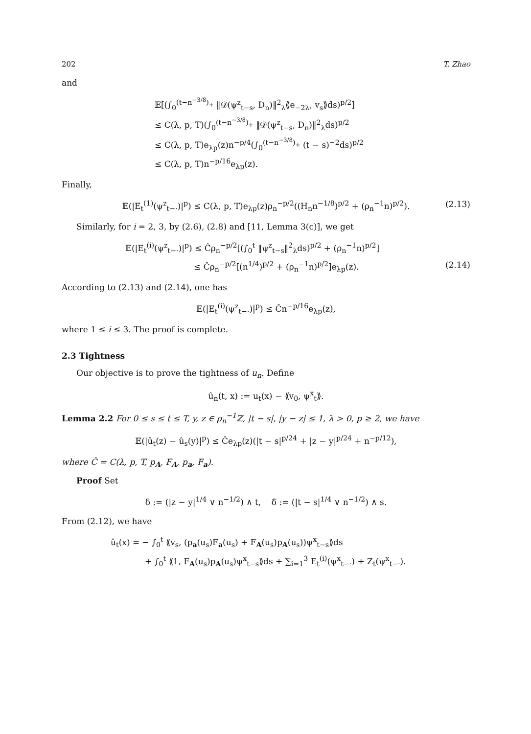202 T. Zhao
and
𝔼[(∫<sub>0</sub><sup>(t−n<sup>−3/8</sup>)<sub>+</sub></sup> ‖𝒟(ψ<sup>z</sup><sub>t−s</sub>, D<sub>n</sub>)‖<sup>2</sup><sub>λ</sub>⟪e<sub>−2λ</sub>, v<sub>s</sub>⟫ds)<sup>p/2</sup>]
≤ C(λ, p, T)(∫<sub>0</sub><sup>(t−n<sup>−3/8</sup>)<sub>+</sub></sup> ‖𝒟(ψ<sup>z</sup><sub>t−s</sub>, D<sub>n</sub>)‖<sup>2</sup><sub>λ</sub>ds)<sup>p/2</sup>
≤ C(λ, p, T)e<sub>λp</sub>(z)n<sup>−p/4</sup>(∫<sub>0</sub><sup>(t−n<sup>−3/8</sup>)<sub>+</sub></sup> (t − s)<sup>−2</sup>ds)<sup>p/2</sup>
≤ C(λ, p, T)n<sup>−p/16</sup>e<sub>λp</sub>(z).
Finally,
𝔼(|E<sub>t</sub><sup>(1)</sup>(ψ<sup>z</sup><sub>t−·</sub>)|<sup>p</sup>) ≤ C(λ, p, T)e<sub>λp</sub>(z)ρ<sub>n</sub><sup>−p/2</sup>((H<sub>n</sub>n<sup>−1/8</sup>)<sup>p/2</sup> + (ρ<sub>n</sub><sup>−1</sup>n)<sup>p/2</sup>). (2.13)
Similarly, for i = 2, 3, by (2.6), (2.8) and [11, Lemma 3(c)], we get
𝔼(|E<sub>t</sub><sup>(i)</sup>(ψ<sup>z</sup><sub>t−·</sub>)|<sup>p</sup>) ≤ Ĉρ<sub>n</sub><sup>−p/2</sup>[(∫<sub>0</sub><sup>t</sup> ‖ψ<sup>z</sup><sub>t−s</sub>‖<sup>2</sup><sub>λ</sub>ds)<sup>p/2</sup> + (ρ<sub>n</sub><sup>−1</sup>n)<sup>p/2</sup>]
≤ Ĉρ<sub>n</sub><sup>−p/2</sup>[(n<sup>1/4</sup>)<sup>p/2</sup> + (ρ<sub>n</sub><sup>−1</sup>n)<sup>p/2</sup>]e<sub>λp</sub>(z). (2.14)
According to (2.13) and (2.14), one has
𝔼(|E<sub>t</sub><sup>(i)</sup>(ψ<sup>z</sup><sub>t−·</sub>)|<sup>p</sup>) ≤ Ĉn<sup>−p/16</sup>e<sub>λp</sub>(z),
where 1 ≤ i ≤ 3. The proof is complete.
2.3 Tightness
Our objective is to prove the tightness of u<sub>n</sub>. Define
û<sub>n</sub>(t, x) := u<sub>t</sub>(x) − ⟪v<sub>0</sub>, ψ<sup>x</sup><sub>t</sub>⟫.
Lemma 2.2 For 0 ≤ s ≤ t ≤ T, y, z ∈ ρ<sub>n</sub><sup>−1</sup>ℤ, |t − s|, |y − z| ≤ 1, λ > 0, p ≥ 2, we have
𝔼(|û<sub>t</sub>(z) − û<sub>s</sub>(y)|<sup>p</sup>) ≤ Ĉe<sub>λp</sub>(z)(|t − s|<sup>p/24</sup> + |z − y|<sup>p/24</sup> + n<sup>−p/12</sup>),
where Ĉ = C(λ, p, T, p<sub>A</sub>, F<sub>A</sub>, p<sub>a</sub>, F<sub>a</sub>).
Proof Set
δ := (|z − y|<sup>1/4</sup> ∨ n<sup>−1/2</sup>) ∧ t, δ̄ := (|t − s|<sup>1/4</sup> ∨ n<sup>−1/2</sup>) ∧ s.
From (2.12), we have
û<sub>t</sub>(x) = − ∫<sub>0</sub><sup>t</sup> ⟪v<sub>s</sub>, (p<sub>a</sub>(u<sub>s</sub>)F<sub>a</sub>(u<sub>s</sub>) + F<sub>A</sub>(u<sub>s</sub>)p<sub>A</sub>(u<sub>s</sub>))ψ<sup>x</sup><sub>t−s</sub>⟫ds
+ ∫<sub>0</sub><sup>t</sup> ⟪1, F<sub>A</sub>(u<sub>s</sub>)p<sub>A</sub>(u<sub>s</sub>)ψ<sup>x</sup><sub>t−s</sub>⟫ds + ∑<sub>i=1</sub><sup>3</sup> E<sub>t</sub><sup>(i)</sup>(ψ<sup>x</sup><sub>t−·</sub>) + Z<sub>t</sub>(ψ<sup>x</sup><sub>t−·</sub>).